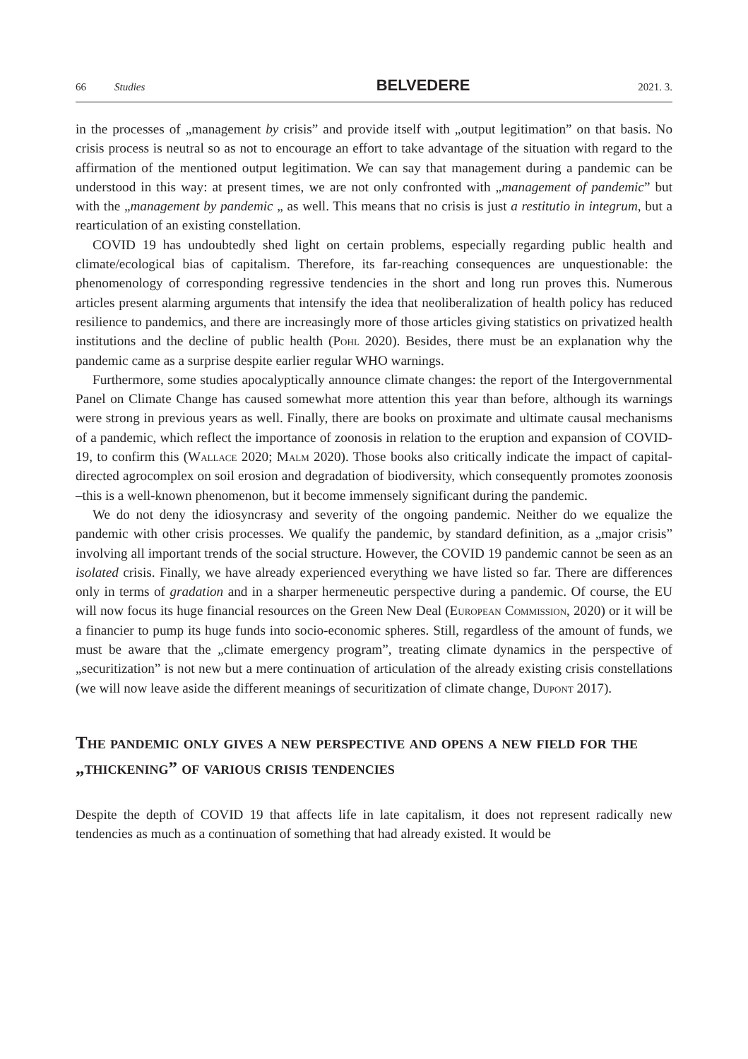66 Studies BELVEDERE 2021. 3.
in the processes of „management by crisis” and provide itself with „output legitimation” on that basis. No crisis process is neutral so as not to encourage an effort to take advantage of the situation with regard to the affirmation of the mentioned output legitimation. We can say that management during a pandemic can be understood in this way: at present times, we are not only confronted with „management of pandemic” but with the „management by pandemic „ as well. This means that no crisis is just a restitutio in integrum, but a rearticulation of an existing constellation.
COVID 19 has undoubtedly shed light on certain problems, especially regarding public health and climate/ecological bias of capitalism. Therefore, its far-reaching consequences are unquestionable: the phenomenology of corresponding regressive tendencies in the short and long run proves this. Numerous articles present alarming arguments that intensify the idea that neoliberalization of health policy has reduced resilience to pandemics, and there are increasingly more of those articles giving statistics on privatized health institutions and the decline of public health (Pohl 2020). Besides, there must be an explanation why the pandemic came as a surprise despite earlier regular WHO warnings.
Furthermore, some studies apocalyptically announce climate changes: the report of the Intergovernmental Panel on Climate Change has caused somewhat more attention this year than before, although its warnings were strong in previous years as well. Finally, there are books on proximate and ultimate causal mechanisms of a pandemic, which reflect the importance of zoonosis in relation to the eruption and expansion of COVID-19, to confirm this (Wallace 2020; Malm 2020). Those books also critically indicate the impact of capital-directed agrocomplex on soil erosion and degradation of biodiversity, which consequently promotes zoonosis –this is a well-known phenomenon, but it become immensely significant during the pandemic.
We do not deny the idiosyncrasy and severity of the ongoing pandemic. Neither do we equalize the pandemic with other crisis processes. We qualify the pandemic, by standard definition, as a „major crisis” involving all important trends of the social structure. However, the COVID 19 pandemic cannot be seen as an isolated crisis. Finally, we have already experienced everything we have listed so far. There are differences only in terms of gradation and in a sharper hermeneutic perspective during a pandemic. Of course, the EU will now focus its huge financial resources on the Green New Deal (European Commission, 2020) or it will be a financier to pump its huge funds into socio-economic spheres. Still, regardless of the amount of funds, we must be aware that the „climate emergency program”, treating climate dynamics in the perspective of „securitization” is not new but a mere continuation of articulation of the already existing crisis constellations (we will now leave aside the different meanings of securitization of climate change, Dupont 2017).
The pandemic only gives a new perspective and opens a new field for the „thickening” of various crisis tendencies
Despite the depth of COVID 19 that affects life in late capitalism, it does not represent radically new tendencies as much as a continuation of something that had already existed. It would be